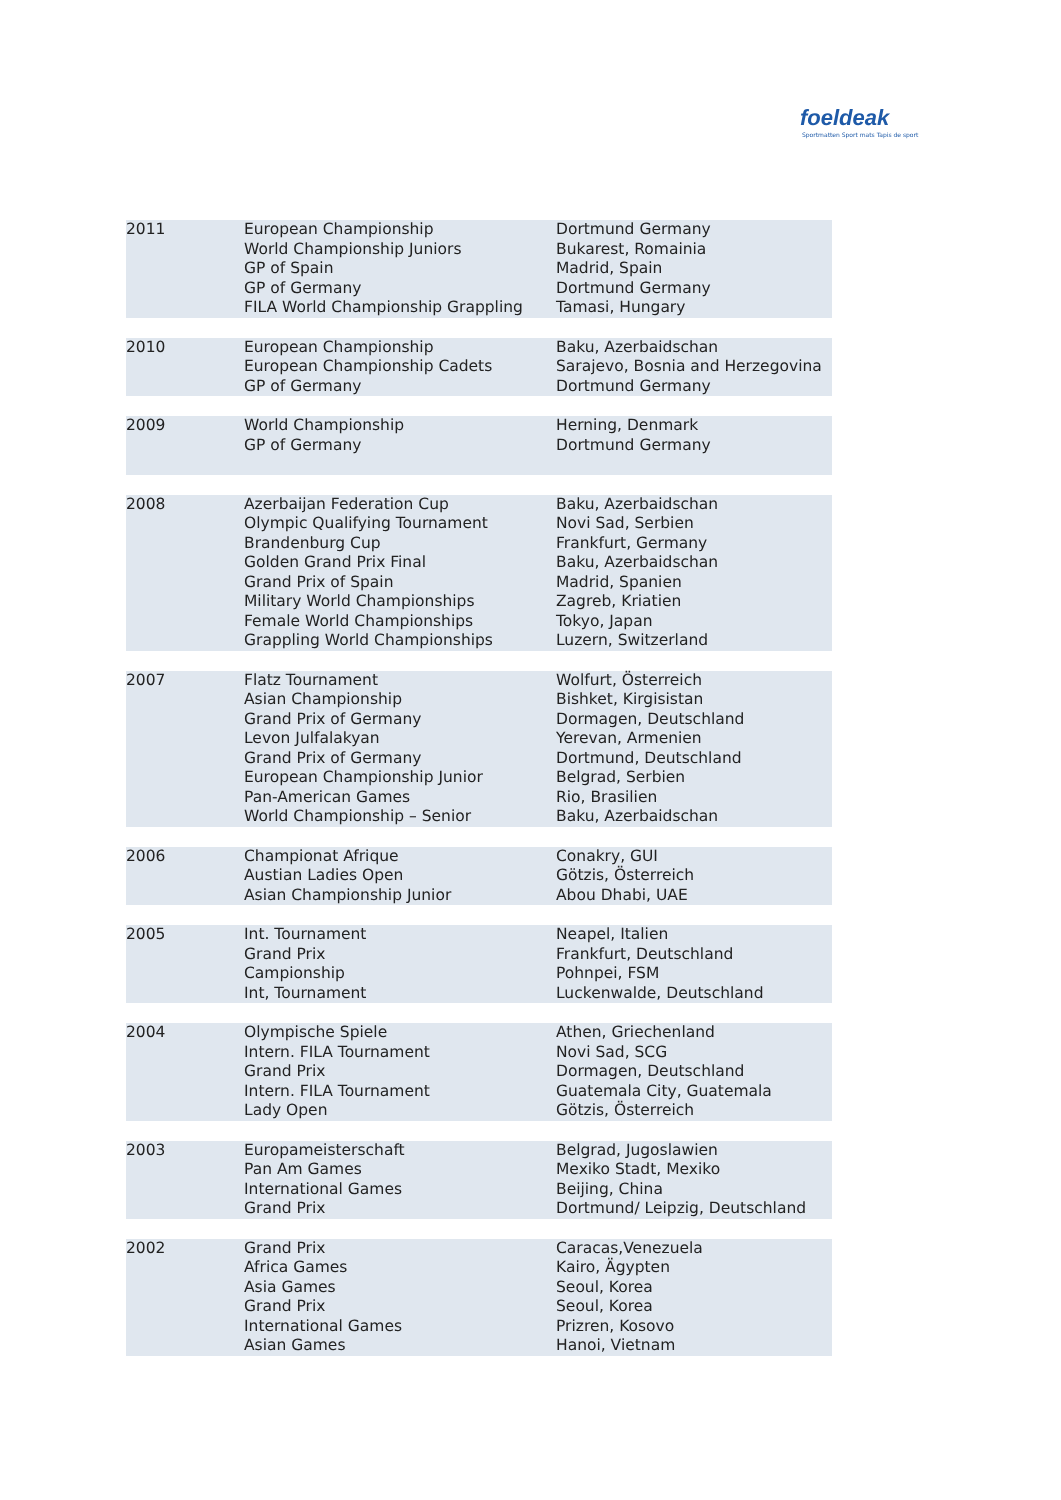foeldeak
Sportmatten Sport mats Tapis de sport
| 2011 | European Championship World Championship Juniors GP of Spain GP of Germany FILA World Championship Grappling | Dortmund Germany Bukarest, Romainia Madrid, Spain Dortmund Germany Tamasi, Hungary |
| 2010 | European Championship European Championship Cadets GP of Germany | Baku, Azerbaidschan Sarajevo, Bosnia and Herzegovina Dortmund Germany |
| 2009 | World Championship GP of Germany | Herning, Denmark Dortmund Germany |
| 2008 | Azerbaijan Federation Cup Olympic Qualifying Tournament Brandenburg Cup Golden Grand Prix Final Grand Prix of Spain Military World Championships Female World Championships Grappling World Championships | Baku, Azerbaidschan Novi Sad, Serbien Frankfurt, Germany Baku, Azerbaidschan Madrid, Spanien Zagreb, Kriatien Tokyo, Japan Luzern, Switzerland |
| 2007 | Flatz Tournament Asian Championship Grand Prix of Germany Levon Julfalakyan Grand Prix of Germany European Championship Junior Pan-American Games World Championship – Senior | Wolfurt, Österreich Bishket, Kirgisistan Dormagen, Deutschland Yerevan, Armenien Dortmund, Deutschland Belgrad, Serbien Rio, Brasilien Baku, Azerbaidschan |
| 2006 | Championat Afrique Austian Ladies Open Asian Championship Junior | Conakry, GUI Götzis, Österreich Abou Dhabi, UAE |
| 2005 | Int. Tournament Grand Prix Campionship Int, Tournament | Neapel, Italien Frankfurt, Deutschland Pohnpei, FSM Luckenwalde, Deutschland |
| 2004 | Olympische Spiele Intern. FILA Tournament Grand Prix Intern. FILA Tournament Lady Open | Athen, Griechenland Novi Sad, SCG Dormagen, Deutschland Guatemala City, Guatemala Götzis, Österreich |
| 2003 | Europameisterschaft Pan Am Games International Games Grand Prix | Belgrad, Jugoslawien Mexiko Stadt, Mexiko Beijing, China Dortmund/ Leipzig, Deutschland |
| 2002 | Grand Prix Africa Games Asia Games Grand Prix International Games Asian Games | Caracas,Venezuela Kairo, Ägypten Seoul, Korea Seoul, Korea Prizren, Kosovo Hanoi, Vietnam |